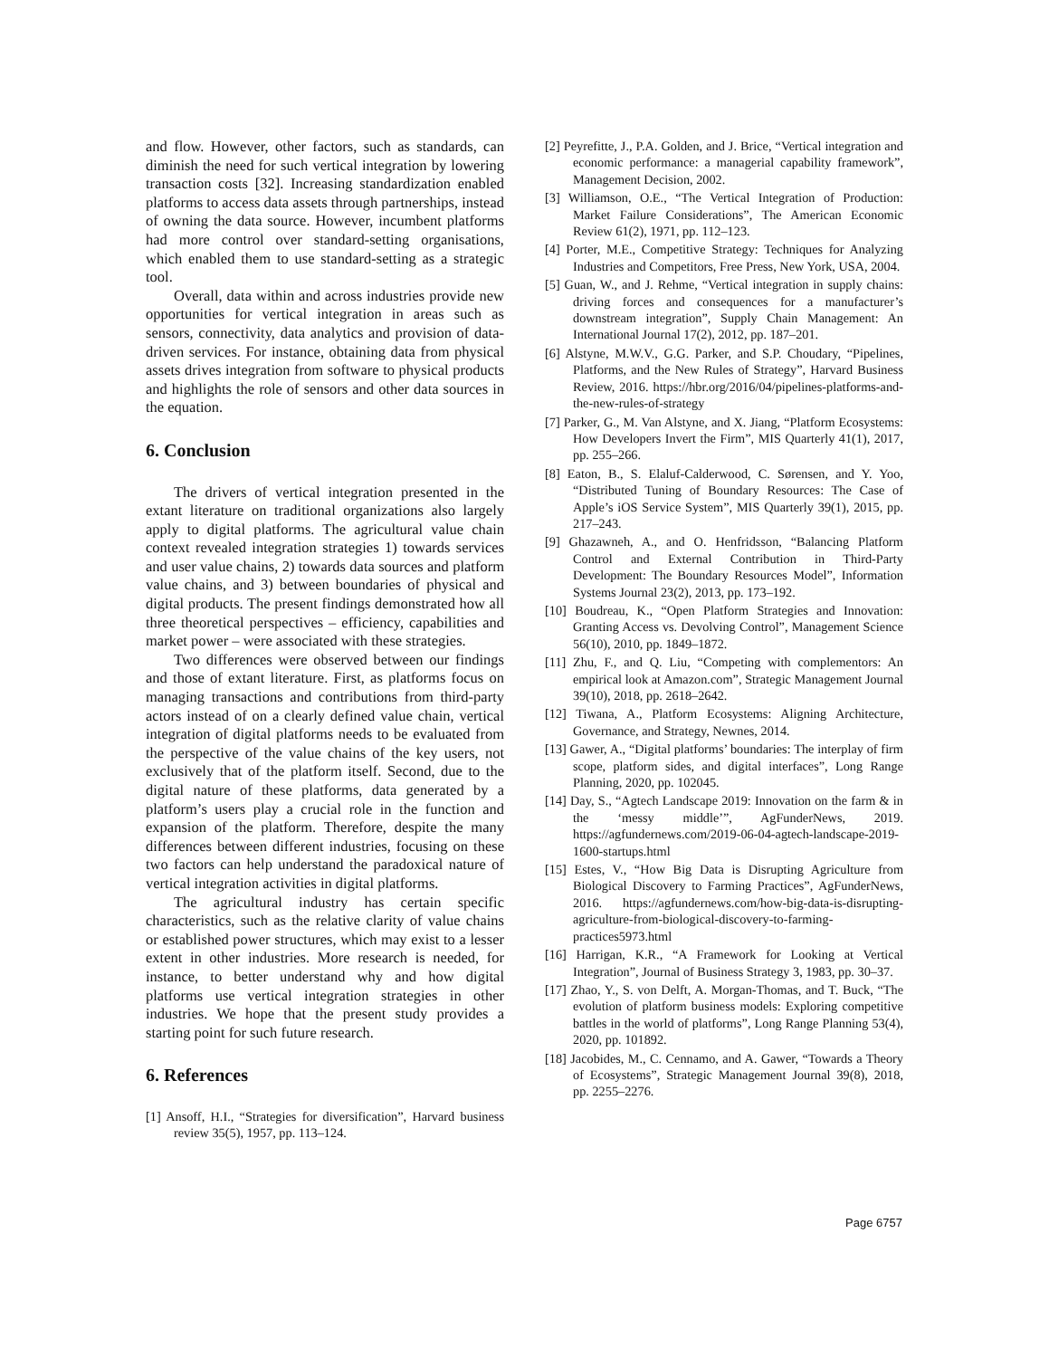and flow. However, other factors, such as standards, can diminish the need for such vertical integration by lowering transaction costs [32]. Increasing standardization enabled platforms to access data assets through partnerships, instead of owning the data source. However, incumbent platforms had more control over standard-setting organisations, which enabled them to use standard-setting as a strategic tool.
Overall, data within and across industries provide new opportunities for vertical integration in areas such as sensors, connectivity, data analytics and provision of data-driven services. For instance, obtaining data from physical assets drives integration from software to physical products and highlights the role of sensors and other data sources in the equation.
6. Conclusion
The drivers of vertical integration presented in the extant literature on traditional organizations also largely apply to digital platforms. The agricultural value chain context revealed integration strategies 1) towards services and user value chains, 2) towards data sources and platform value chains, and 3) between boundaries of physical and digital products. The present findings demonstrated how all three theoretical perspectives – efficiency, capabilities and market power – were associated with these strategies.
Two differences were observed between our findings and those of extant literature. First, as platforms focus on managing transactions and contributions from third-party actors instead of on a clearly defined value chain, vertical integration of digital platforms needs to be evaluated from the perspective of the value chains of the key users, not exclusively that of the platform itself. Second, due to the digital nature of these platforms, data generated by a platform’s users play a crucial role in the function and expansion of the platform. Therefore, despite the many differences between different industries, focusing on these two factors can help understand the paradoxical nature of vertical integration activities in digital platforms.
The agricultural industry has certain specific characteristics, such as the relative clarity of value chains or established power structures, which may exist to a lesser extent in other industries. More research is needed, for instance, to better understand why and how digital platforms use vertical integration strategies in other industries. We hope that the present study provides a starting point for such future research.
6. References
[1] Ansoff, H.I., “Strategies for diversification”, Harvard business review 35(5), 1957, pp. 113–124.
[2] Peyrefitte, J., P.A. Golden, and J. Brice, “Vertical integration and economic performance: a managerial capability framework”, Management Decision, 2002.
[3] Williamson, O.E., “The Vertical Integration of Production: Market Failure Considerations”, The American Economic Review 61(2), 1971, pp. 112–123.
[4] Porter, M.E., Competitive Strategy: Techniques for Analyzing Industries and Competitors, Free Press, New York, USA, 2004.
[5] Guan, W., and J. Rehme, “Vertical integration in supply chains: driving forces and consequences for a manufacturer’s downstream integration”, Supply Chain Management: An International Journal 17(2), 2012, pp. 187–201.
[6] Alstyne, M.W.V., G.G. Parker, and S.P. Choudary, “Pipelines, Platforms, and the New Rules of Strategy”, Harvard Business Review, 2016. https://hbr.org/2016/04/pipelines-platforms-and-the-new-rules-of-strategy
[7] Parker, G., M. Van Alstyne, and X. Jiang, “Platform Ecosystems: How Developers Invert the Firm”, MIS Quarterly 41(1), 2017, pp. 255–266.
[8] Eaton, B., S. Elaluf-Calderwood, C. Sørensen, and Y. Yoo, “Distributed Tuning of Boundary Resources: The Case of Apple’s iOS Service System”, MIS Quarterly 39(1), 2015, pp. 217–243.
[9] Ghazawneh, A., and O. Henfridsson, “Balancing Platform Control and External Contribution in Third-Party Development: The Boundary Resources Model”, Information Systems Journal 23(2), 2013, pp. 173–192.
[10] Boudreau, K., “Open Platform Strategies and Innovation: Granting Access vs. Devolving Control”, Management Science 56(10), 2010, pp. 1849–1872.
[11] Zhu, F., and Q. Liu, “Competing with complementors: An empirical look at Amazon.com”, Strategic Management Journal 39(10), 2018, pp. 2618–2642.
[12] Tiwana, A., Platform Ecosystems: Aligning Architecture, Governance, and Strategy, Newnes, 2014.
[13] Gawer, A., “Digital platforms’ boundaries: The interplay of firm scope, platform sides, and digital interfaces”, Long Range Planning, 2020, pp. 102045.
[14] Day, S., “Agtech Landscape 2019: Innovation on the farm & in the ‘messy middle’”, AgFunderNews, 2019. https://agfundernews.com/2019-06-04-agtech-landscape-2019-1600-startups.html
[15] Estes, V., “How Big Data is Disrupting Agriculture from Biological Discovery to Farming Practices”, AgFunderNews, 2016. https://agfundernews.com/how-big-data-is-disrupting-agriculture-from-biological-discovery-to-farming-practices5973.html
[16] Harrigan, K.R., “A Framework for Looking at Vertical Integration”, Journal of Business Strategy 3, 1983, pp. 30–37.
[17] Zhao, Y., S. von Delft, A. Morgan-Thomas, and T. Buck, “The evolution of platform business models: Exploring competitive battles in the world of platforms”, Long Range Planning 53(4), 2020, pp. 101892.
[18] Jacobides, M., C. Cennamo, and A. Gawer, “Towards a Theory of Ecosystems”, Strategic Management Journal 39(8), 2018, pp. 2255–2276.
Page 6757